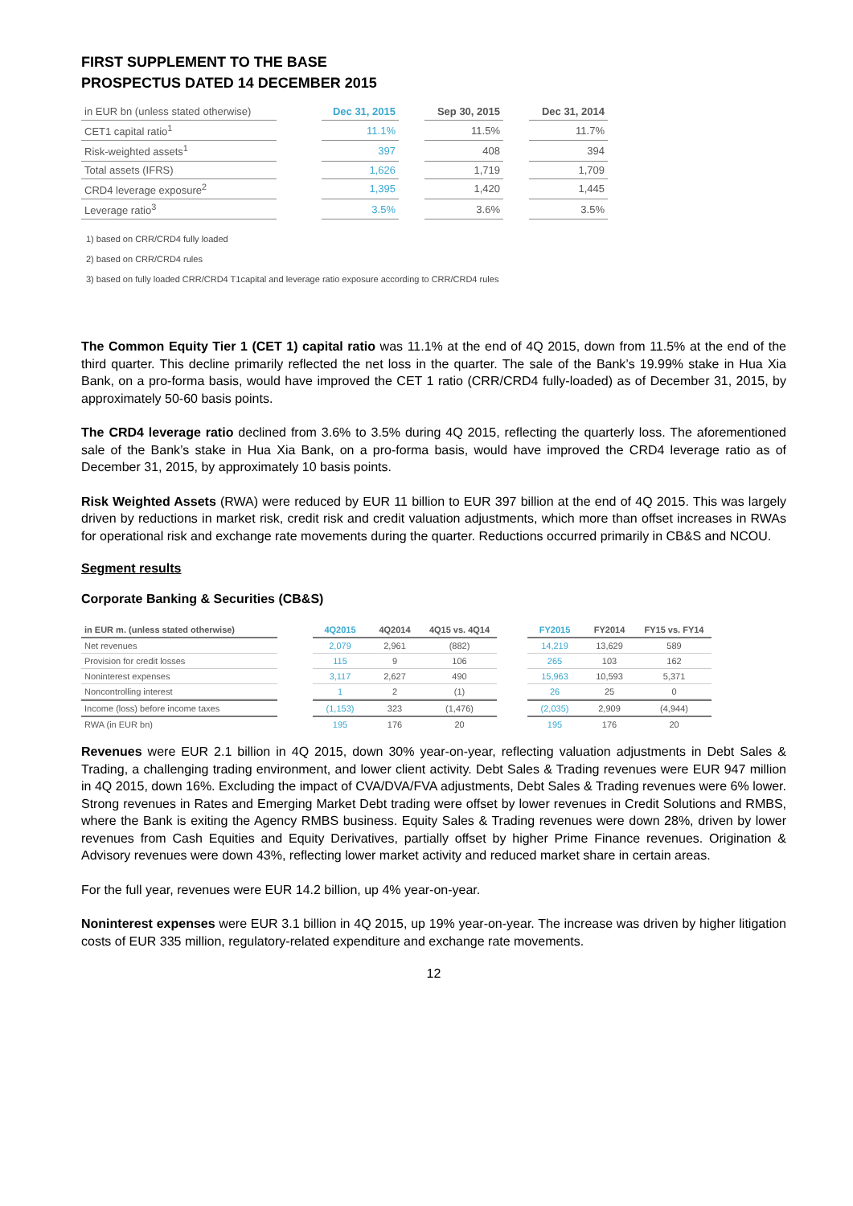FIRST SUPPLEMENT TO THE BASE PROSPECTUS DATED 14 DECEMBER 2015
| in EUR bn (unless stated otherwise) | | Dec 31, 2015 | | Sep 30, 2015 | | Dec 31, 2014 |
| CET1 capital ratio<sup>1</sup> | | 11.1% | | 11.5% | | 11.7% |
| Risk-weighted assets<sup>1</sup> | | 397 | | 408 | | 394 |
| Total assets (IFRS) | | 1,626 | | 1,719 | | 1,709 |
| CRD4 leverage exposure<sup>2</sup> | | 1,395 | | 1,420 | | 1,445 |
| Leverage ratio<sup>3</sup> | | 3.5% | | 3.6% | | 3.5% |
1) based on CRR/CRD4 fully loaded
2) based on CRR/CRD4 rules
3) based on fully loaded CRR/CRD4 T1capital and leverage ratio exposure according to CRR/CRD4 rules
The Common Equity Tier 1 (CET 1) capital ratio was 11.1% at the end of 4Q 2015, down from 11.5% at the end of the third quarter. This decline primarily reflected the net loss in the quarter. The sale of the Bank’s 19.99% stake in Hua Xia Bank, on a pro-forma basis, would have improved the CET 1 ratio (CRR/CRD4 fully-loaded) as of December 31, 2015, by approximately 50-60 basis points.
The CRD4 leverage ratio declined from 3.6% to 3.5% during 4Q 2015, reflecting the quarterly loss. The aforementioned sale of the Bank’s stake in Hua Xia Bank, on a pro-forma basis, would have improved the CRD4 leverage ratio as of December 31, 2015, by approximately 10 basis points.
Risk Weighted Assets (RWA) were reduced by EUR 11 billion to EUR 397 billion at the end of 4Q 2015. This was largely driven by reductions in market risk, credit risk and credit valuation adjustments, which more than offset increases in RWAs for operational risk and exchange rate movements during the quarter. Reductions occurred primarily in CB&S and NCOU.
Segment results
Corporate Banking & Securities (CB&S)
| in EUR m. (unless stated otherwise) | | 4Q2015 | 4Q2014 | 4Q15 vs. 4Q14 | | FY2015 | FY2014 | FY15 vs. FY14 |
| Net revenues | | 2,079 | 2,961 | (882) | | 14,219 | 13,629 | 589 |
| Provision for credit losses | | 115 | 9 | 106 | | 265 | 103 | 162 |
| Noninterest expenses | | 3,117 | 2,627 | 490 | | 15,963 | 10,593 | 5,371 |
| Noncontrolling interest | | 1 | 2 | (1) | | 26 | 25 | 0 |
| Income (loss) before income taxes | | (1,153) | 323 | (1,476) | | (2,035) | 2,909 | (4,944) |
| RWA (in EUR bn) | | 195 | 176 | 20 | | 195 | 176 | 20 |
Revenues were EUR 2.1 billion in 4Q 2015, down 30% year-on-year, reflecting valuation adjustments in Debt Sales & Trading, a challenging trading environment, and lower client activity. Debt Sales & Trading revenues were EUR 947 million in 4Q 2015, down 16%. Excluding the impact of CVA/DVA/FVA adjustments, Debt Sales & Trading revenues were 6% lower. Strong revenues in Rates and Emerging Market Debt trading were offset by lower revenues in Credit Solutions and RMBS, where the Bank is exiting the Agency RMBS business. Equity Sales & Trading revenues were down 28%, driven by lower revenues from Cash Equities and Equity Derivatives, partially offset by higher Prime Finance revenues. Origination & Advisory revenues were down 43%, reflecting lower market activity and reduced market share in certain areas.
For the full year, revenues were EUR 14.2 billion, up 4% year-on-year.
Noninterest expenses were EUR 3.1 billion in 4Q 2015, up 19% year-on-year. The increase was driven by higher litigation costs of EUR 335 million, regulatory-related expenditure and exchange rate movements.
12